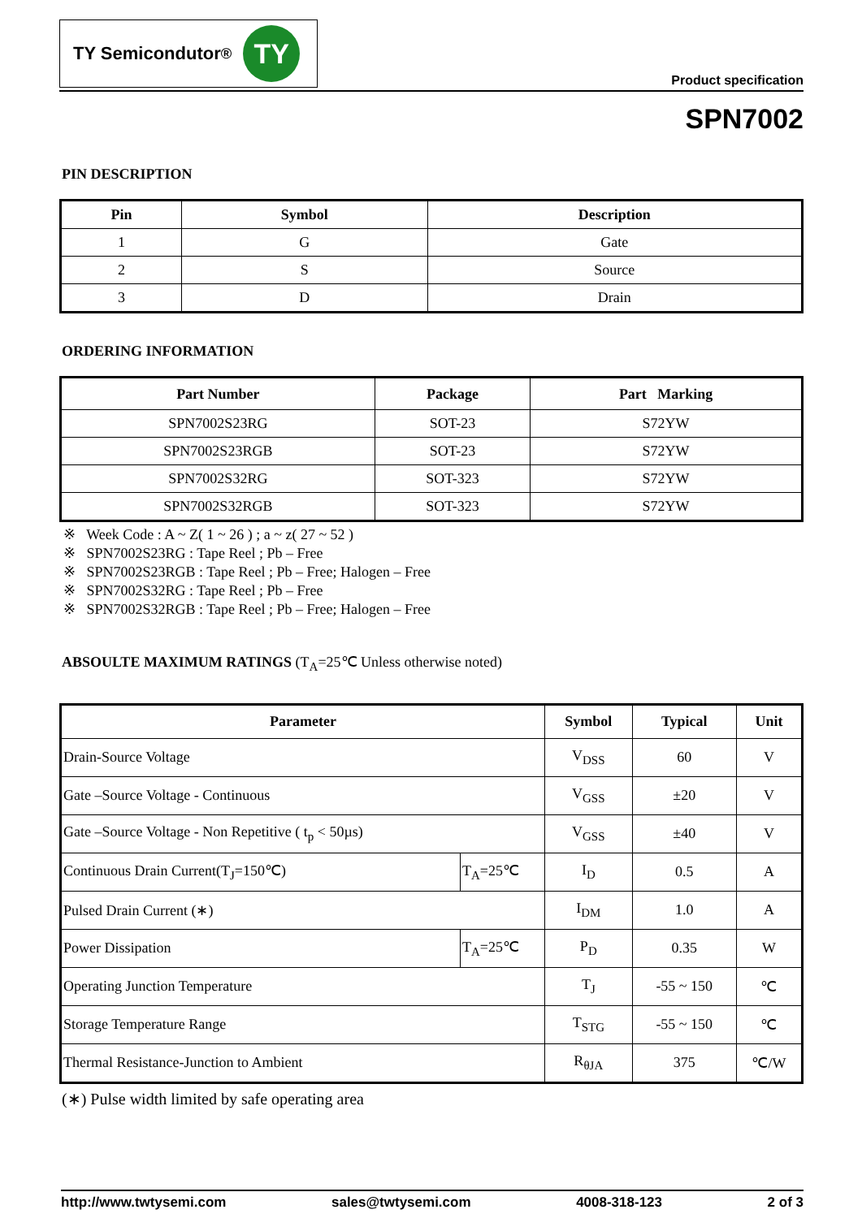TY Semicondutor<sup>®</sup>
TY
Product specification
SPN7002
PIN DESCRIPTION
| Pin | Symbol | Description |
| --- | --- | --- |
| 1 | G | Gate |
| 2 | S | Source |
| 3 | D | Drain |
ORDERING INFORMATION
| Part Number | Package | Part Marking |
| --- | --- | --- |
| SPN7002S23RG | SOT-23 | S72YW |
| SPN7002S23RGB | SOT-23 | S72YW |
| SPN7002S32RG | SOT-323 | S72YW |
| SPN7002S32RGB | SOT-323 | S72YW |
※ Week Code : A ~ Z( 1 ~ 26 ) ; a ~ z( 27 ~ 52 )
※ SPN7002S23RG : Tape Reel ; Pb – Free
※ SPN7002S23RGB : Tape Reel ; Pb – Free; Halogen – Free
※ SPN7002S32RG : Tape Reel ; Pb – Free
※ SPN7002S32RGB : Tape Reel ; Pb – Free; Halogen – Free
ABSOULTE MAXIMUM RATINGS (T<sub>A</sub>=25℃ Unless otherwise noted)
| Parameter | | Symbol | Typical | Unit |
| --- | --- | --- | --- | --- |
| Drain-Source Voltage | | V<sub>DSS</sub> | 60 | V |
| Gate –Source Voltage - Continuous | | V<sub>GSS</sub> | ±20 | V |
| Gate –Source Voltage - Non Repetitive ( t<sub>p</sub> < 50µs) | | V<sub>GSS</sub> | ±40 | V |
| Continuous Drain Current(T<sub>J</sub>=150℃) | T<sub>A</sub>=25℃ | I<sub>D</sub> | 0.5 | A |
| Pulsed Drain Current (∗) | | I<sub>DM</sub> | 1.0 | A |
| Power Dissipation | T<sub>A</sub>=25℃ | P<sub>D</sub> | 0.35 | W |
| Operating Junction Temperature | | T<sub>J</sub> | -55 ~ 150 | ℃ |
| Storage Temperature Range | | T<sub>STG</sub> | -55 ~ 150 | ℃ |
| Thermal Resistance-Junction to Ambient | | R<sub>θJA</sub> | 375 | ℃/W |
(∗) Pulse width limited by safe operating area
http://www.twtysemi.com sales@twtysemi.com 4008-318-123 2 of 3